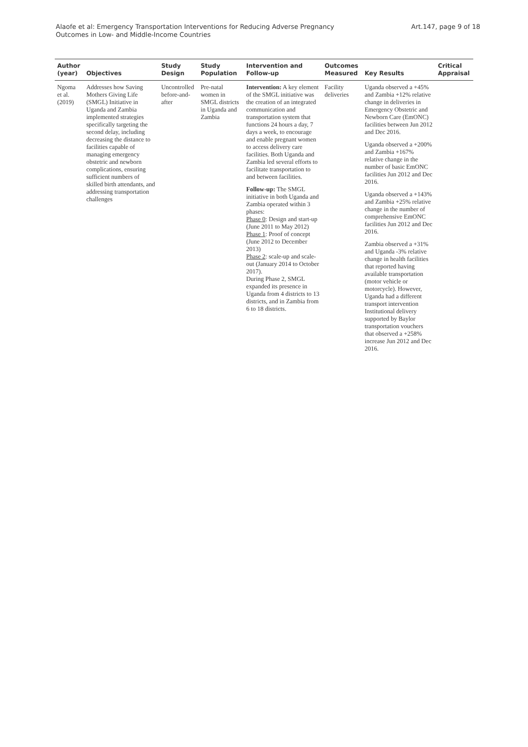Alaofe et al: Emergency Transportation Interventions for Reducing Adverse Pregnancy
Outcomes in Low- and Middle-Income Countries
Art.147, page 9 of 18
| Author (year) | Objectives | Study Design | Study Population | Intervention and Follow-up | Outcomes Measured | Key Results | Critical Appraisal |
| --- | --- | --- | --- | --- | --- | --- | --- |
| Ngoma et al. (2019) | Addresses how Saving Mothers Giving Life (SMGL) Initiative in Uganda and Zambia implemented strategies specifically targeting the second delay, including decreasing the distance to facilities capable of managing emergency obstetric and newborn complications, ensuring sufficient numbers of skilled birth attendants, and addressing transportation challenges | Uncontrolled before-and-after | Pre-natal women in SMGL districts in Uganda and Zambia | Intervention: A key element of the SMGL initiative was the creation of an integrated communication and transportation system that functions 24 hours a day, 7 days a week, to encourage and enable pregnant women to access delivery care facilities. Both Uganda and Zambia led several efforts to facilitate transportation to and between facilities. Follow-up: The SMGL initiative in both Uganda and Zambia operated within 3 phases: Phase 0 : Design and start-up (June 2011 to May 2012) Phase 1 : Proof of concept (June 2012 to December 2013) Phase 2 : scale-up and scale-out (January 2014 to October 2017). During Phase 2, SMGL expanded its presence in Uganda from 4 districts to 13 districts, and in Zambia from 6 to 18 districts. | Facility deliveries | Uganda observed a +45% and Zambia +12% relative change in deliveries in Emergency Obstetric and Newborn Care (EmONC) facilities between Jun 2012 and Dec 2016. Uganda observed a +200% and Zambia +167% relative change in the number of basic EmONC facilities Jun 2012 and Dec 2016. Uganda observed a +143% and Zambia +25% relative change in the number of comprehensive EmONC facilities Jun 2012 and Dec 2016. Zambia observed a +31% and Uganda -3% relative change in health facilities that reported having available transportation (motor vehicle or motorcycle). However, Uganda had a different transport intervention Institutional delivery supported by Baylor transportation vouchers that observed a +258% increase Jun 2012 and Dec 2016. | |